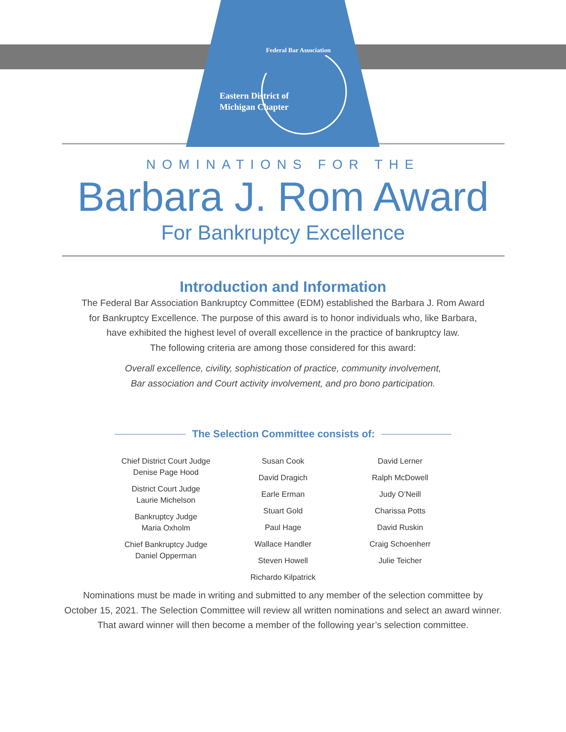Federal Bar Association
Eastern District of Michigan Chapter
NOMINATIONS FOR THE
Barbara J. Rom Award
For Bankruptcy Excellence
Introduction and Information
The Federal Bar Association Bankruptcy Committee (EDM) established the Barbara J. Rom Award
for Bankruptcy Excellence. The purpose of this award is to honor individuals who, like Barbara,
have exhibited the highest level of overall excellence in the practice of bankruptcy law.
The following criteria are among those considered for this award:
Overall excellence, civility, sophistication of practice, community involvement,
Bar association and Court activity involvement, and pro bono participation.
The Selection Committee consists of:
Chief District Court Judge
Denise Page Hood
District Court Judge
Laurie Michelson
Bankruptcy Judge
Maria Oxholm
Chief Bankruptcy Judge
Daniel Opperman
Susan Cook
David Dragich
Earle Erman
Stuart Gold
Paul Hage
Wallace Handler
Steven Howell
Richardo Kilpatrick
David Lerner
Ralph McDowell
Judy O’Neill
Charissa Potts
David Ruskin
Craig Schoenherr
Julie Teicher
Nominations must be made in writing and submitted to any member of the selection committee by
October 15, 2021. The Selection Committee will review all written nominations and select an award winner.
That award winner will then become a member of the following year’s selection committee.